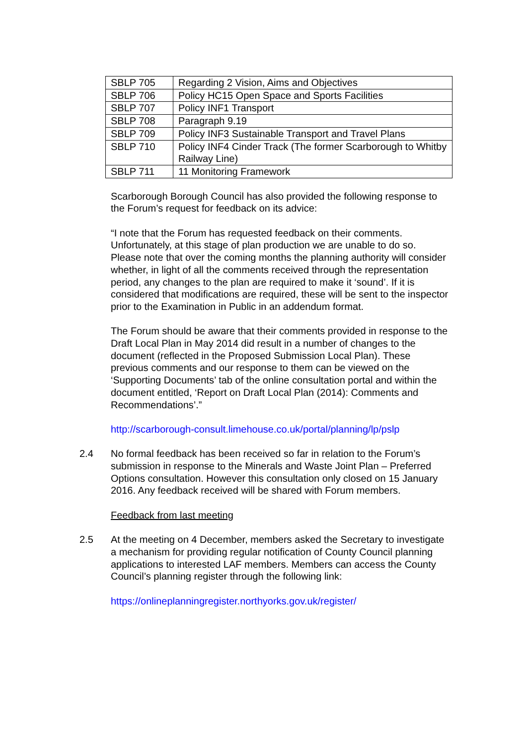| SBLP 705 | Regarding 2 Vision, Aims and Objectives |
| SBLP 706 | Policy HC15 Open Space and Sports Facilities |
| SBLP 707 | Policy INF1 Transport |
| SBLP 708 | Paragraph 9.19 |
| SBLP 709 | Policy INF3 Sustainable Transport and Travel Plans |
| SBLP 710 | Policy INF4 Cinder Track (The former Scarborough to Whitby Railway Line) |
| SBLP 711 | 11 Monitoring Framework |
Scarborough Borough Council has also provided the following response to the Forum’s request for feedback on its advice:
“I note that the Forum has requested feedback on their comments. Unfortunately, at this stage of plan production we are unable to do so. Please note that over the coming months the planning authority will consider whether, in light of all the comments received through the representation period, any changes to the plan are required to make it ‘sound’. If it is considered that modifications are required, these will be sent to the inspector prior to the Examination in Public in an addendum format.
The Forum should be aware that their comments provided in response to the Draft Local Plan in May 2014 did result in a number of changes to the document (reflected in the Proposed Submission Local Plan). These previous comments and our response to them can be viewed on the ‘Supporting Documents’ tab of the online consultation portal and within the document entitled, ‘Report on Draft Local Plan (2014): Comments and Recommendations’.”
http://scarborough-consult.limehouse.co.uk/portal/planning/lp/pslp
2.4 No formal feedback has been received so far in relation to the Forum’s submission in response to the Minerals and Waste Joint Plan – Preferred Options consultation. However this consultation only closed on 15 January 2016. Any feedback received will be shared with Forum members.
Feedback from last meeting
2.5 At the meeting on 4 December, members asked the Secretary to investigate a mechanism for providing regular notification of County Council planning applications to interested LAF members. Members can access the County Council’s planning register through the following link:
https://onlineplanningregister.northyorks.gov.uk/register/